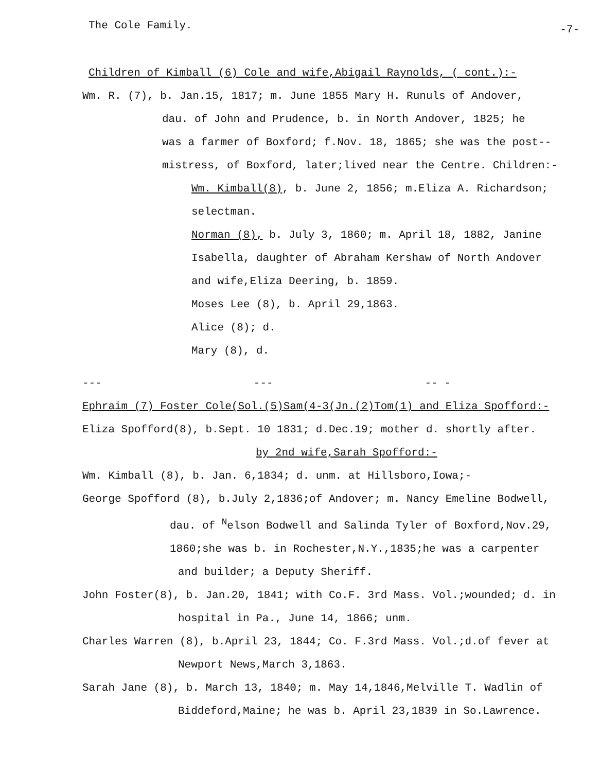The Cole Family. -7-
Children of Kimball (6) Cole and wife,Abigail Raynolds, ( cont.):-
Wm. R. (7), b. Jan.15, 1817; m. June 1855 Mary H. Runuls of Andover,
dau. of John and Prudence, b. in North Andover, 1825; he
was a farmer of Boxford; f.Nov. 18, 1865; she was the post--
mistress, of Boxford, later;lived near the Centre. Children:-
Wm. Kimball(8), b. June 2, 1856; m.Eliza A. Richardson; selectman.
Norman (8), b. July 3, 1860; m. April 18, 1882, Janine
Isabella, daughter of Abraham Kershaw of North Andover
and wife,Eliza Deering, b. 1859.
Moses Lee (8), b. April 29,1863.
Alice (8); d.
Mary (8), d.
--- --- -- -
Ephraim (7) Foster Cole(Sol.(5)Sam(4-3(Jn.(2)Tom(1) and Eliza Spofford:-
Eliza Spofford(8), b.Sept. 10 1831; d.Dec.19; mother d. shortly after.
by 2nd wife,Sarah Spofford:-
Wm. Kimball (8), b. Jan. 6,1834; d. unm. at Hillsboro,Iowa;-
George Spofford (8), b.July 2,1836;of Andover; m. Nancy Emeline Bodwell,
dau. of <sup>N</sup>elson Bodwell and Salinda Tyler of Boxford,Nov.29,
1860;she was b. in Rochester,N.Y.,1835;he was a carpenter
and builder; a Deputy Sheriff.
John Foster(8), b. Jan.20, 1841; with Co.F. 3rd Mass. Vol.;wounded; d. in
hospital in Pa., June 14, 1866; unm.
Charles Warren (8), b.April 23, 1844; Co. F.3rd Mass. Vol.;d.of fever at
Newport News,March 3,1863.
Sarah Jane (8), b. March 13, 1840; m. May 14,1846,Melville T. Wadlin of
Biddeford,Maine; he was b. April 23,1839 in So.Lawrence.